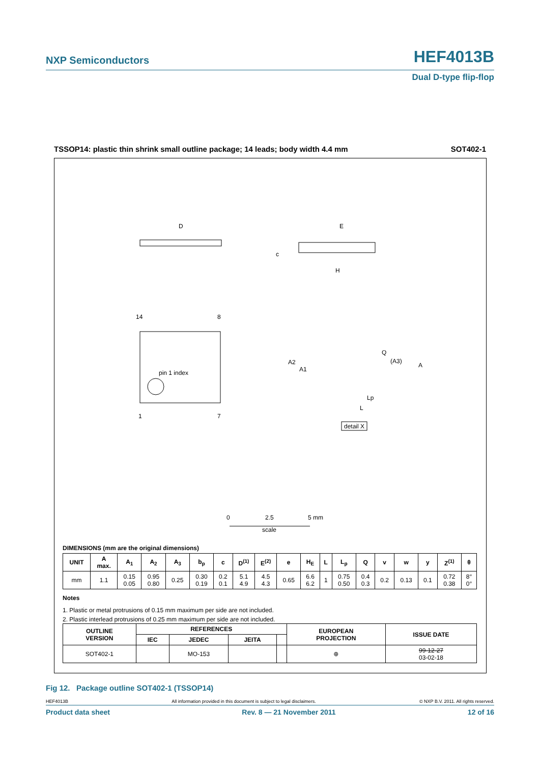NXP Semiconductors HEF4013B
Dual D-type flip-flop
TSSOP14: plastic thin shrink small outline package; 14 leads; body width 4.4 mm SOT402-1
D
pin 1 index
14
8
1
7
E
H
c
Q
(A3)
A
A2
A1
Lp
L
detail X
0
2.5
5 mm
scale
DIMENSIONS (mm are the original dimensions)
| UNIT | A max. | A<sub>1</sub> | A<sub>2</sub> | A<sub>3</sub> | b<sub>p</sub> | c | D<sup>(1)</sup> | E<sup>(2)</sup> | e | H<sub>E</sub> | L | L<sub>p</sub> | Q | v | w | y | Z<sup>(1)</sup> | θ |
| --- | --- | --- | --- | --- | --- | --- | --- | --- | --- | --- | --- | --- | --- | --- | --- | --- | --- | --- |
| mm | 1.1 | 0.15 0.05 | 0.95 0.80 | 0.25 | 0.30 0.19 | 0.2 0.1 | 5.1 4.9 | 4.5 4.3 | 0.65 | 6.6 6.2 | 1 | 0.75 0.50 | 0.4 0.3 | 0.2 | 0.13 | 0.1 | 0.72 0.38 | 8° 0° |
Notes
1. Plastic or metal protrusions of 0.15 mm maximum per side are not included.
2. Plastic interlead protrusions of 0.25 mm maximum per side are not included.
| OUTLINE VERSION | REFERENCES | | | | EUROPEAN PROJECTION | ISSUE DATE |
| --- | --- | --- | --- | --- | --- | --- |
| | IEC | JEDEC | JEITA | | | |
| SOT402-1 | | MO-153 | | | ⊕ | 99-12-27 03-02-18 |
Fig 12. Package outline SOT402-1 (TSSOP14)
HEF4013B All information provided in this document is subject to legal disclaimers. © NXP B.V. 2011. All rights reserved.
Product data sheet Rev. 8 — 21 November 2011 12 of 16